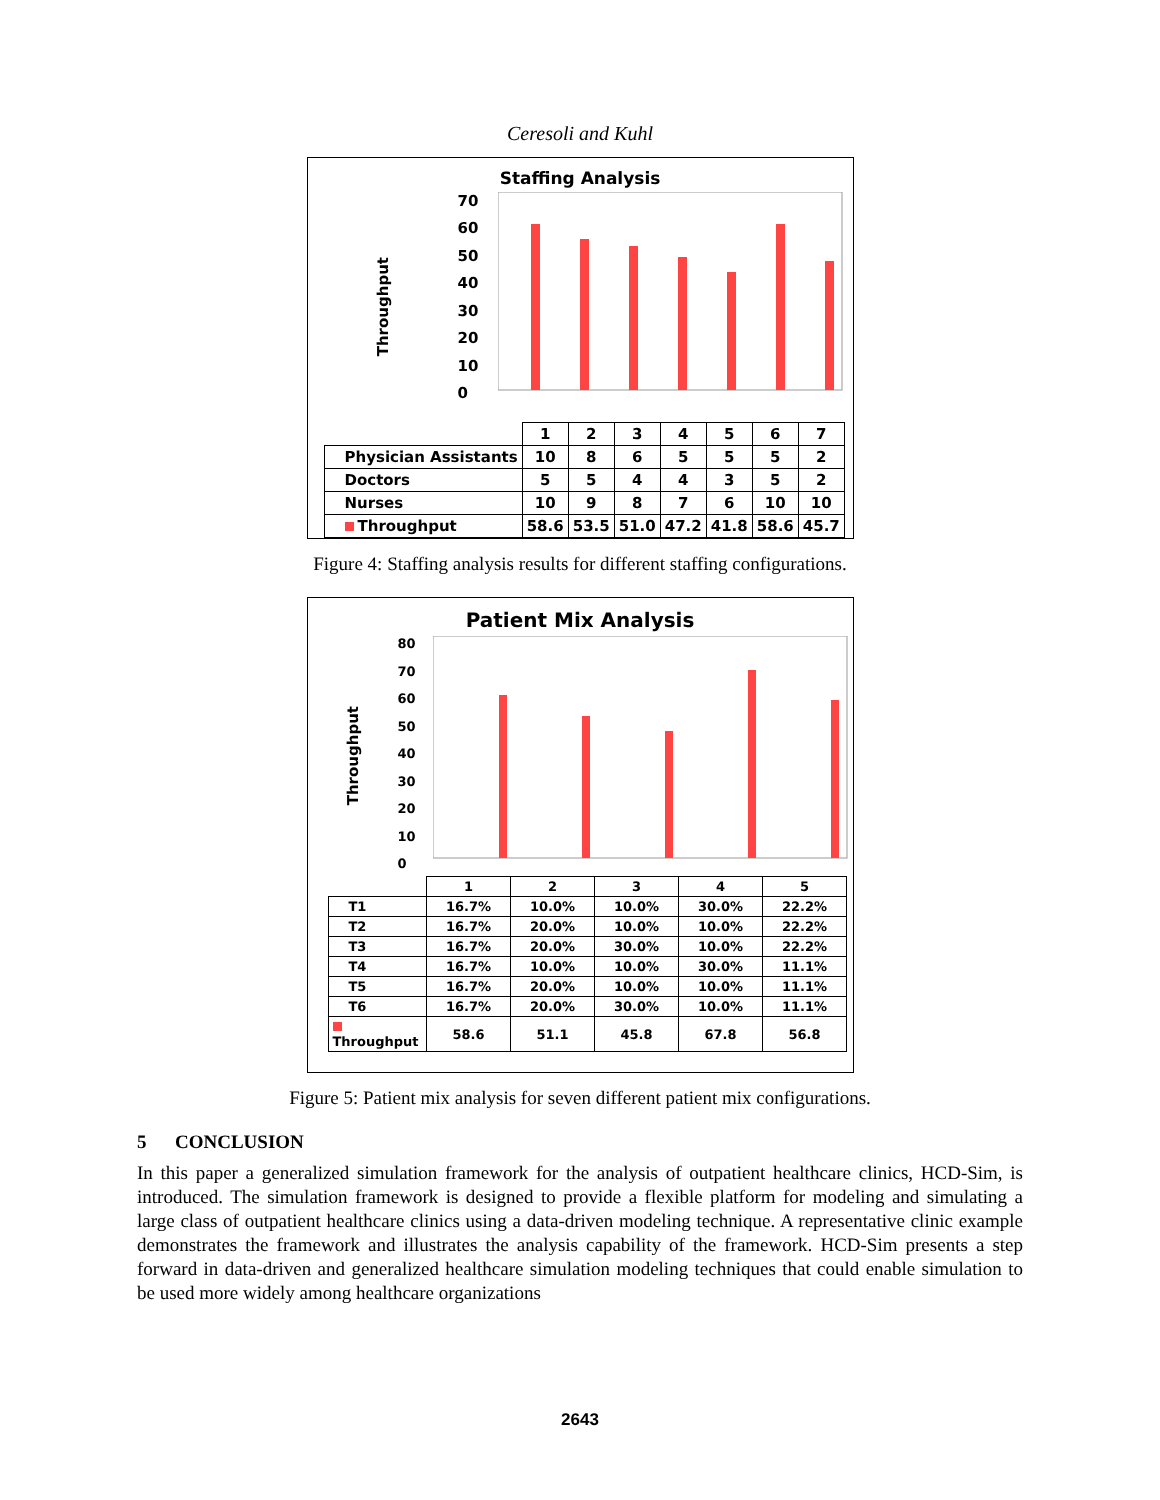Ceresoli and Kuhl
Staffing Analysis
Throughput
70
60
50
40
30
20
10
0
| | 1 | 2 | 3 | 4 | 5 | 6 | 7 |
| Physician Assistants | 10 | 8 | 6 | 5 | 5 | 5 | 2 |
| Doctors | 5 | 5 | 4 | 4 | 3 | 5 | 2 |
| Nurses | 10 | 9 | 8 | 7 | 6 | 10 | 10 |
| Throughput | 58.6 | 53.5 | 51.0 | 47.2 | 41.8 | 58.6 | 45.7 |
Figure 4: Staffing analysis results for different staffing configurations.
Patient Mix Analysis
Throughput
80
70
60
50
40
30
20
10
0
| | 1 | 2 | 3 | 4 | 5 |
| T1 | 16.7% | 10.0% | 10.0% | 30.0% | 22.2% |
| T2 | 16.7% | 20.0% | 10.0% | 10.0% | 22.2% |
| T3 | 16.7% | 20.0% | 30.0% | 10.0% | 22.2% |
| T4 | 16.7% | 10.0% | 10.0% | 30.0% | 11.1% |
| T5 | 16.7% | 20.0% | 10.0% | 10.0% | 11.1% |
| T6 | 16.7% | 20.0% | 30.0% | 10.0% | 11.1% |
| Throughput | 58.6 | 51.1 | 45.8 | 67.8 | 56.8 |
Figure 5: Patient mix analysis for seven different patient mix configurations.
5 CONCLUSION
In this paper a generalized simulation framework for the analysis of outpatient healthcare clinics, HCD-Sim, is introduced. The simulation framework is designed to provide a flexible platform for modeling and simulating a large class of outpatient healthcare clinics using a data-driven modeling technique. A representative clinic example demonstrates the framework and illustrates the analysis capability of the framework. HCD-Sim presents a step forward in data-driven and generalized healthcare simulation modeling techniques that could enable simulation to be used more widely among healthcare organizations
2643